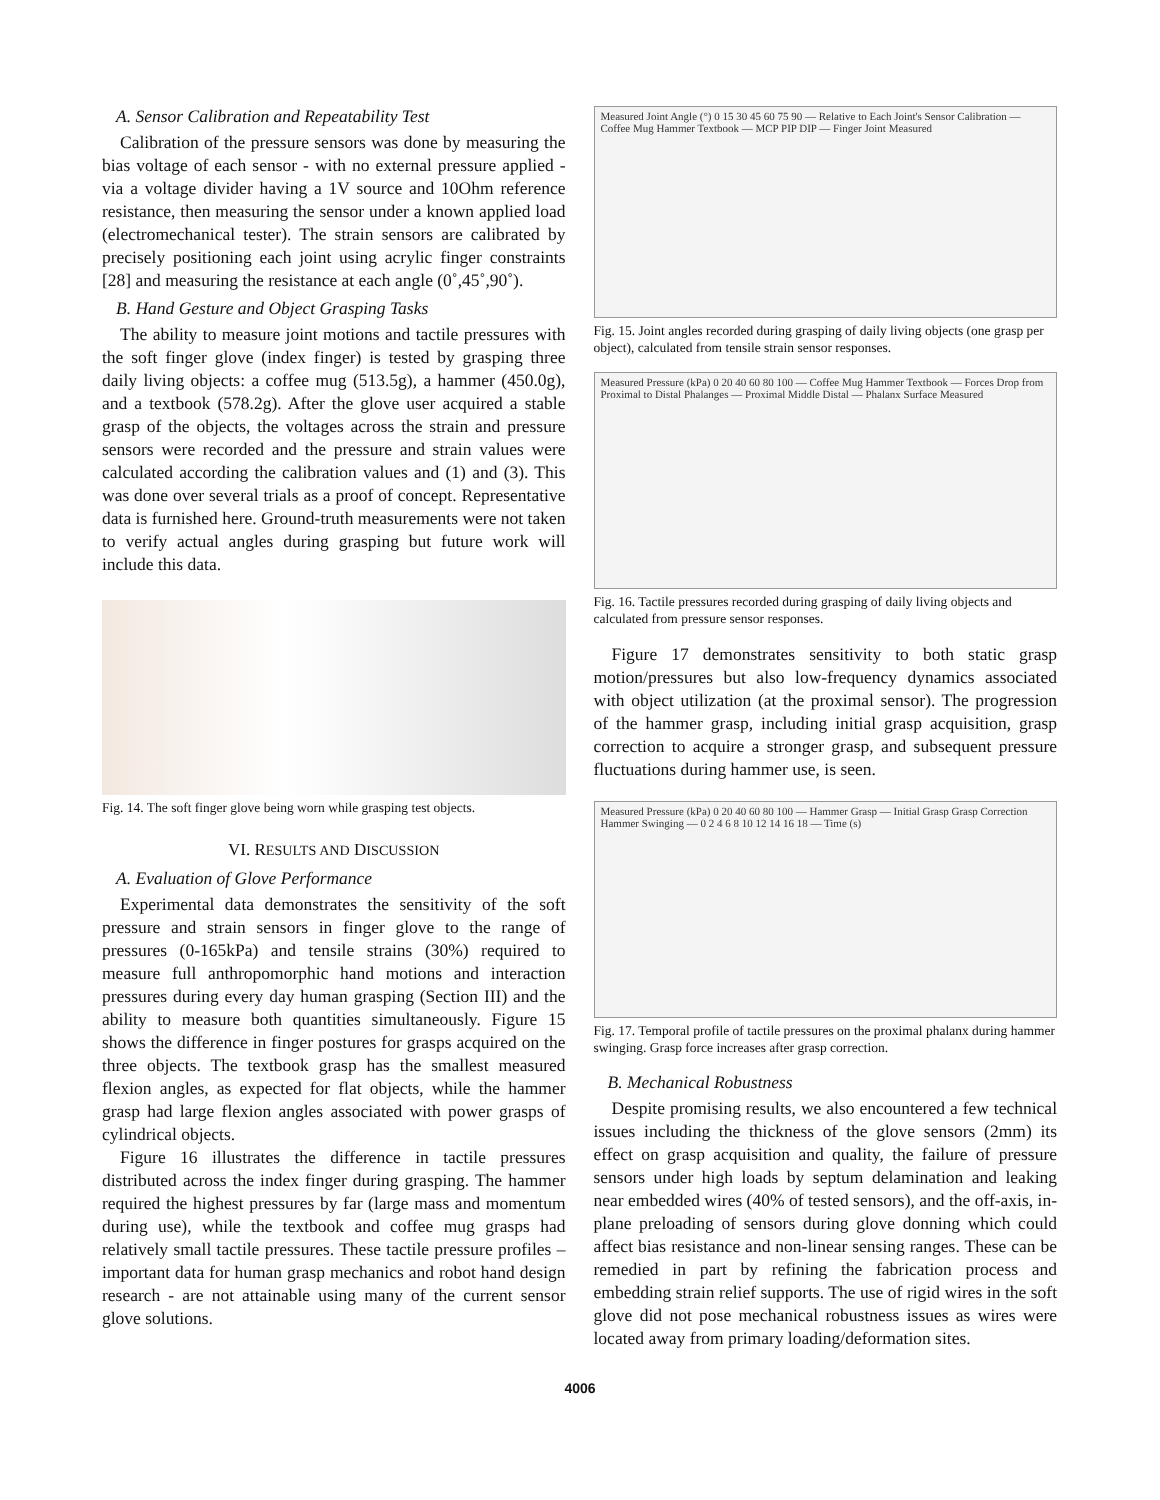A. Sensor Calibration and Repeatability Test
Calibration of the pressure sensors was done by measuring the bias voltage of each sensor - with no external pressure applied - via a voltage divider having a 1V source and 10Ohm reference resistance, then measuring the sensor under a known applied load (electromechanical tester). The strain sensors are calibrated by precisely positioning each joint using acrylic finger constraints [28] and measuring the resistance at each angle (0˚,45˚,90˚).
B. Hand Gesture and Object Grasping Tasks
The ability to measure joint motions and tactile pressures with the soft finger glove (index finger) is tested by grasping three daily living objects: a coffee mug (513.5g), a hammer (450.0g), and a textbook (578.2g). After the glove user acquired a stable grasp of the objects, the voltages across the strain and pressure sensors were recorded and the pressure and strain values were calculated according the calibration values and (1) and (3). This was done over several trials as a proof of concept. Representative data is furnished here. Ground-truth measurements were not taken to verify actual angles during grasping but future work will include this data.
Fig. 14. The soft finger glove being worn while grasping test objects.
VI. RESULTS AND DISCUSSION
A. Evaluation of Glove Performance
Experimental data demonstrates the sensitivity of the soft pressure and strain sensors in finger glove to the range of pressures (0-165kPa) and tensile strains (30%) required to measure full anthropomorphic hand motions and interaction pressures during every day human grasping (Section III) and the ability to measure both quantities simultaneously. Figure 15 shows the difference in finger postures for grasps acquired on the three objects. The textbook grasp has the smallest measured flexion angles, as expected for flat objects, while the hammer grasp had large flexion angles associated with power grasps of cylindrical objects.
Figure 16 illustrates the difference in tactile pressures distributed across the index finger during grasping. The hammer required the highest pressures by far (large mass and momentum during use), while the textbook and coffee mug grasps had relatively small tactile pressures. These tactile pressure profiles – important data for human grasp mechanics and robot hand design research - are not attainable using many of the current sensor glove solutions.
Measured Joint Angle (°) 0 15 30 45 60 75 90 — Relative to Each Joint's Sensor Calibration — Coffee Mug Hammer Textbook — MCP PIP DIP — Finger Joint Measured
Fig. 15. Joint angles recorded during grasping of daily living objects (one grasp per object), calculated from tensile strain sensor responses.
Measured Pressure (kPa) 0 20 40 60 80 100 — Coffee Mug Hammer Textbook — Forces Drop from Proximal to Distal Phalanges — Proximal Middle Distal — Phalanx Surface Measured
Fig. 16. Tactile pressures recorded during grasping of daily living objects and calculated from pressure sensor responses.
Figure 17 demonstrates sensitivity to both static grasp motion/pressures but also low-frequency dynamics associated with object utilization (at the proximal sensor). The progression of the hammer grasp, including initial grasp acquisition, grasp correction to acquire a stronger grasp, and subsequent pressure fluctuations during hammer use, is seen.
Measured Pressure (kPa) 0 20 40 60 80 100 — Hammer Grasp — Initial Grasp Grasp Correction Hammer Swinging — 0 2 4 6 8 10 12 14 16 18 — Time (s)
Fig. 17. Temporal profile of tactile pressures on the proximal phalanx during hammer swinging. Grasp force increases after grasp correction.
B. Mechanical Robustness
Despite promising results, we also encountered a few technical issues including the thickness of the glove sensors (2mm) its effect on grasp acquisition and quality, the failure of pressure sensors under high loads by septum delamination and leaking near embedded wires (40% of tested sensors), and the off-axis, in-plane preloading of sensors during glove donning which could affect bias resistance and non-linear sensing ranges. These can be remedied in part by refining the fabrication process and embedding strain relief supports. The use of rigid wires in the soft glove did not pose mechanical robustness issues as wires were located away from primary loading/deformation sites.
4006